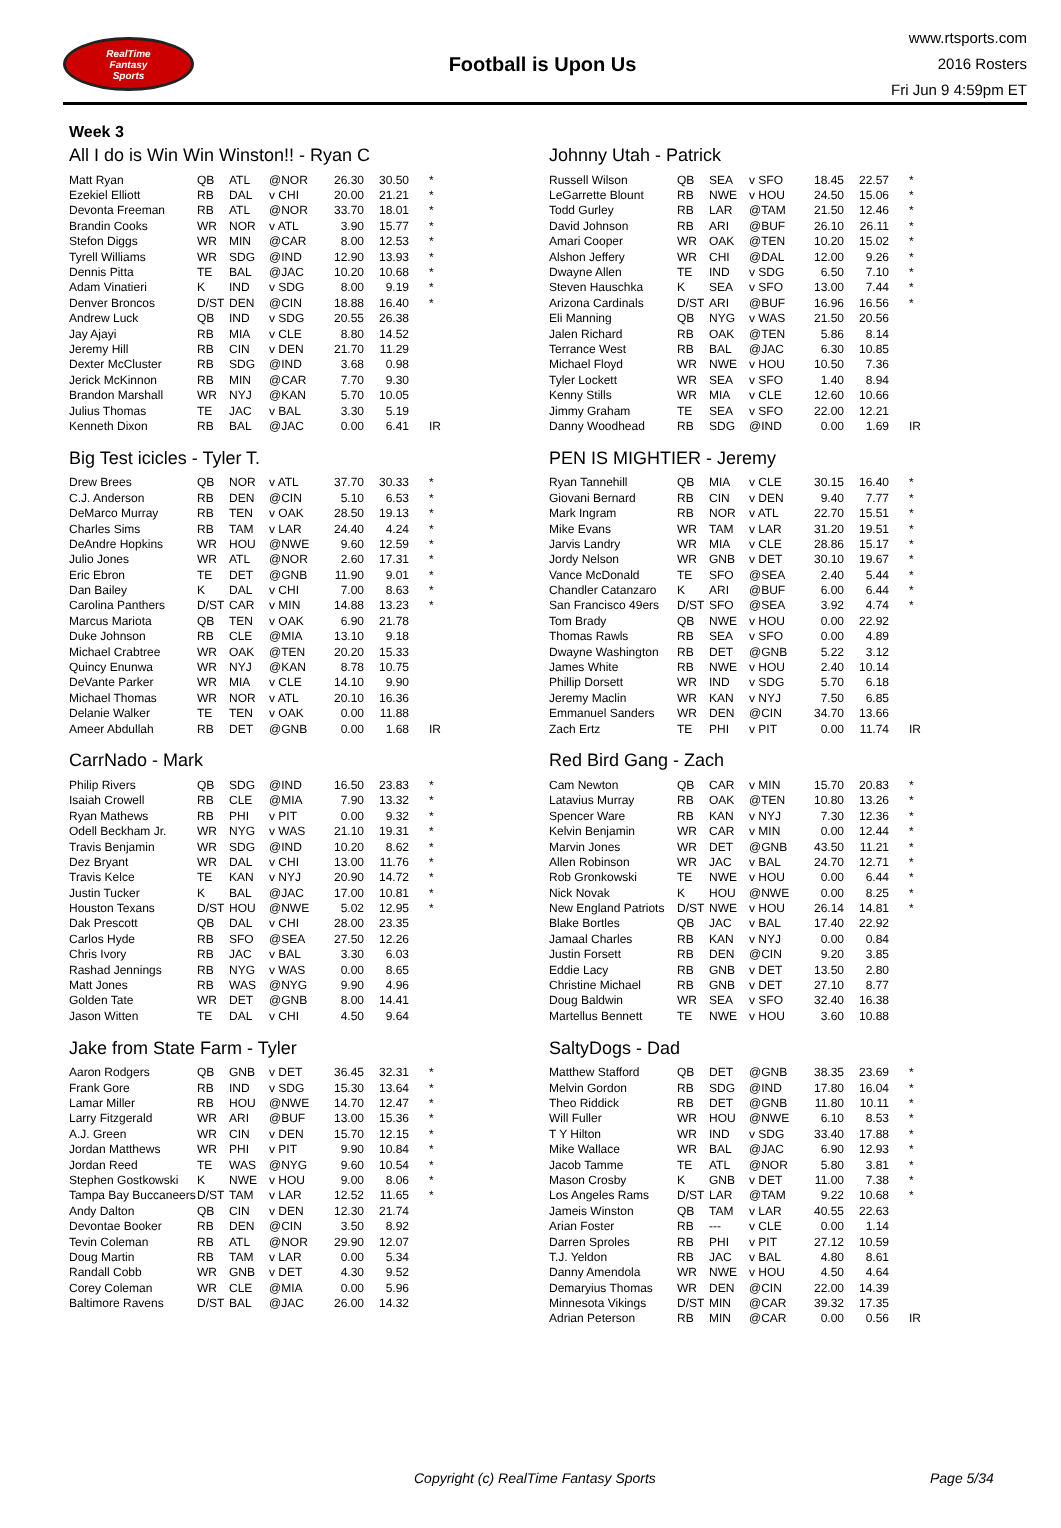RealTime
Fantasy
Sports
Football is Upon Us
www.rtsports.com
2016 Rosters
Fri Jun 9 4:59pm ET
Week 3
All I do is Win Win Winston!! - Ryan C
| Matt Ryan | QB | ATL | @NOR | 26.30 | 30.50 | * |
| Ezekiel Elliott | RB | DAL | v CHI | 20.00 | 21.21 | * |
| Devonta Freeman | RB | ATL | @NOR | 33.70 | 18.01 | * |
| Brandin Cooks | WR | NOR | v ATL | 3.90 | 15.77 | * |
| Stefon Diggs | WR | MIN | @CAR | 8.00 | 12.53 | * |
| Tyrell Williams | WR | SDG | @IND | 12.90 | 13.93 | * |
| Dennis Pitta | TE | BAL | @JAC | 10.20 | 10.68 | * |
| Adam Vinatieri | K | IND | v SDG | 8.00 | 9.19 | * |
| Denver Broncos | D/ST | DEN | @CIN | 18.88 | 16.40 | * |
| Andrew Luck | QB | IND | v SDG | 20.55 | 26.38 | |
| Jay Ajayi | RB | MIA | v CLE | 8.80 | 14.52 | |
| Jeremy Hill | RB | CIN | v DEN | 21.70 | 11.29 | |
| Dexter McCluster | RB | SDG | @IND | 3.68 | 0.98 | |
| Jerick McKinnon | RB | MIN | @CAR | 7.70 | 9.30 | |
| Brandon Marshall | WR | NYJ | @KAN | 5.70 | 10.05 | |
| Julius Thomas | TE | JAC | v BAL | 3.30 | 5.19 | |
| Kenneth Dixon | RB | BAL | @JAC | 0.00 | 6.41 | IR |
Johnny Utah - Patrick
| Russell Wilson | QB | SEA | v SFO | 18.45 | 22.57 | * |
| LeGarrette Blount | RB | NWE | v HOU | 24.50 | 15.06 | * |
| Todd Gurley | RB | LAR | @TAM | 21.50 | 12.46 | * |
| David Johnson | RB | ARI | @BUF | 26.10 | 26.11 | * |
| Amari Cooper | WR | OAK | @TEN | 10.20 | 15.02 | * |
| Alshon Jeffery | WR | CHI | @DAL | 12.00 | 9.26 | * |
| Dwayne Allen | TE | IND | v SDG | 6.50 | 7.10 | * |
| Steven Hauschka | K | SEA | v SFO | 13.00 | 7.44 | * |
| Arizona Cardinals | D/ST | ARI | @BUF | 16.96 | 16.56 | * |
| Eli Manning | QB | NYG | v WAS | 21.50 | 20.56 | |
| Jalen Richard | RB | OAK | @TEN | 5.86 | 8.14 | |
| Terrance West | RB | BAL | @JAC | 6.30 | 10.85 | |
| Michael Floyd | WR | NWE | v HOU | 10.50 | 7.36 | |
| Tyler Lockett | WR | SEA | v SFO | 1.40 | 8.94 | |
| Kenny Stills | WR | MIA | v CLE | 12.60 | 10.66 | |
| Jimmy Graham | TE | SEA | v SFO | 22.00 | 12.21 | |
| Danny Woodhead | RB | SDG | @IND | 0.00 | 1.69 | IR |
Big Test icicles - Tyler T.
| Drew Brees | QB | NOR | v ATL | 37.70 | 30.33 | * |
| C.J. Anderson | RB | DEN | @CIN | 5.10 | 6.53 | * |
| DeMarco Murray | RB | TEN | v OAK | 28.50 | 19.13 | * |
| Charles Sims | RB | TAM | v LAR | 24.40 | 4.24 | * |
| DeAndre Hopkins | WR | HOU | @NWE | 9.60 | 12.59 | * |
| Julio Jones | WR | ATL | @NOR | 2.60 | 17.31 | * |
| Eric Ebron | TE | DET | @GNB | 11.90 | 9.01 | * |
| Dan Bailey | K | DAL | v CHI | 7.00 | 8.63 | * |
| Carolina Panthers | D/ST | CAR | v MIN | 14.88 | 13.23 | * |
| Marcus Mariota | QB | TEN | v OAK | 6.90 | 21.78 | |
| Duke Johnson | RB | CLE | @MIA | 13.10 | 9.18 | |
| Michael Crabtree | WR | OAK | @TEN | 20.20 | 15.33 | |
| Quincy Enunwa | WR | NYJ | @KAN | 8.78 | 10.75 | |
| DeVante Parker | WR | MIA | v CLE | 14.10 | 9.90 | |
| Michael Thomas | WR | NOR | v ATL | 20.10 | 16.36 | |
| Delanie Walker | TE | TEN | v OAK | 0.00 | 11.88 | |
| Ameer Abdullah | RB | DET | @GNB | 0.00 | 1.68 | IR |
PEN IS MIGHTIER - Jeremy
| Ryan Tannehill | QB | MIA | v CLE | 30.15 | 16.40 | * |
| Giovani Bernard | RB | CIN | v DEN | 9.40 | 7.77 | * |
| Mark Ingram | RB | NOR | v ATL | 22.70 | 15.51 | * |
| Mike Evans | WR | TAM | v LAR | 31.20 | 19.51 | * |
| Jarvis Landry | WR | MIA | v CLE | 28.86 | 15.17 | * |
| Jordy Nelson | WR | GNB | v DET | 30.10 | 19.67 | * |
| Vance McDonald | TE | SFO | @SEA | 2.40 | 5.44 | * |
| Chandler Catanzaro | K | ARI | @BUF | 6.00 | 6.44 | * |
| San Francisco 49ers | D/ST | SFO | @SEA | 3.92 | 4.74 | * |
| Tom Brady | QB | NWE | v HOU | 0.00 | 22.92 | |
| Thomas Rawls | RB | SEA | v SFO | 0.00 | 4.89 | |
| Dwayne Washington | RB | DET | @GNB | 5.22 | 3.12 | |
| James White | RB | NWE | v HOU | 2.40 | 10.14 | |
| Phillip Dorsett | WR | IND | v SDG | 5.70 | 6.18 | |
| Jeremy Maclin | WR | KAN | v NYJ | 7.50 | 6.85 | |
| Emmanuel Sanders | WR | DEN | @CIN | 34.70 | 13.66 | |
| Zach Ertz | TE | PHI | v PIT | 0.00 | 11.74 | IR |
CarrNado - Mark
| Philip Rivers | QB | SDG | @IND | 16.50 | 23.83 | * |
| Isaiah Crowell | RB | CLE | @MIA | 7.90 | 13.32 | * |
| Ryan Mathews | RB | PHI | v PIT | 0.00 | 9.32 | * |
| Odell Beckham Jr. | WR | NYG | v WAS | 21.10 | 19.31 | * |
| Travis Benjamin | WR | SDG | @IND | 10.20 | 8.62 | * |
| Dez Bryant | WR | DAL | v CHI | 13.00 | 11.76 | * |
| Travis Kelce | TE | KAN | v NYJ | 20.90 | 14.72 | * |
| Justin Tucker | K | BAL | @JAC | 17.00 | 10.81 | * |
| Houston Texans | D/ST | HOU | @NWE | 5.02 | 12.95 | * |
| Dak Prescott | QB | DAL | v CHI | 28.00 | 23.35 | |
| Carlos Hyde | RB | SFO | @SEA | 27.50 | 12.26 | |
| Chris Ivory | RB | JAC | v BAL | 3.30 | 6.03 | |
| Rashad Jennings | RB | NYG | v WAS | 0.00 | 8.65 | |
| Matt Jones | RB | WAS | @NYG | 9.90 | 4.96 | |
| Golden Tate | WR | DET | @GNB | 8.00 | 14.41 | |
| Jason Witten | TE | DAL | v CHI | 4.50 | 9.64 | |
Red Bird Gang - Zach
| Cam Newton | QB | CAR | v MIN | 15.70 | 20.83 | * |
| Latavius Murray | RB | OAK | @TEN | 10.80 | 13.26 | * |
| Spencer Ware | RB | KAN | v NYJ | 7.30 | 12.36 | * |
| Kelvin Benjamin | WR | CAR | v MIN | 0.00 | 12.44 | * |
| Marvin Jones | WR | DET | @GNB | 43.50 | 11.21 | * |
| Allen Robinson | WR | JAC | v BAL | 24.70 | 12.71 | * |
| Rob Gronkowski | TE | NWE | v HOU | 0.00 | 6.44 | * |
| Nick Novak | K | HOU | @NWE | 0.00 | 8.25 | * |
| New England Patriots | D/ST | NWE | v HOU | 26.14 | 14.81 | * |
| Blake Bortles | QB | JAC | v BAL | 17.40 | 22.92 | |
| Jamaal Charles | RB | KAN | v NYJ | 0.00 | 0.84 | |
| Justin Forsett | RB | DEN | @CIN | 9.20 | 3.85 | |
| Eddie Lacy | RB | GNB | v DET | 13.50 | 2.80 | |
| Christine Michael | RB | GNB | v DET | 27.10 | 8.77 | |
| Doug Baldwin | WR | SEA | v SFO | 32.40 | 16.38 | |
| Martellus Bennett | TE | NWE | v HOU | 3.60 | 10.88 | |
Jake from State Farm - Tyler
| Aaron Rodgers | QB | GNB | v DET | 36.45 | 32.31 | * |
| Frank Gore | RB | IND | v SDG | 15.30 | 13.64 | * |
| Lamar Miller | RB | HOU | @NWE | 14.70 | 12.47 | * |
| Larry Fitzgerald | WR | ARI | @BUF | 13.00 | 15.36 | * |
| A.J. Green | WR | CIN | v DEN | 15.70 | 12.15 | * |
| Jordan Matthews | WR | PHI | v PIT | 9.90 | 10.84 | * |
| Jordan Reed | TE | WAS | @NYG | 9.60 | 10.54 | * |
| Stephen Gostkowski | K | NWE | v HOU | 9.00 | 8.06 | * |
| Tampa Bay Buccaneers | D/ST | TAM | v LAR | 12.52 | 11.65 | * |
| Andy Dalton | QB | CIN | v DEN | 12.30 | 21.74 | |
| Devontae Booker | RB | DEN | @CIN | 3.50 | 8.92 | |
| Tevin Coleman | RB | ATL | @NOR | 29.90 | 12.07 | |
| Doug Martin | RB | TAM | v LAR | 0.00 | 5.34 | |
| Randall Cobb | WR | GNB | v DET | 4.30 | 9.52 | |
| Corey Coleman | WR | CLE | @MIA | 0.00 | 5.96 | |
| Baltimore Ravens | D/ST | BAL | @JAC | 26.00 | 14.32 | |
SaltyDogs - Dad
| Matthew Stafford | QB | DET | @GNB | 38.35 | 23.69 | * |
| Melvin Gordon | RB | SDG | @IND | 17.80 | 16.04 | * |
| Theo Riddick | RB | DET | @GNB | 11.80 | 10.11 | * |
| Will Fuller | WR | HOU | @NWE | 6.10 | 8.53 | * |
| T Y Hilton | WR | IND | v SDG | 33.40 | 17.88 | * |
| Mike Wallace | WR | BAL | @JAC | 6.90 | 12.93 | * |
| Jacob Tamme | TE | ATL | @NOR | 5.80 | 3.81 | * |
| Mason Crosby | K | GNB | v DET | 11.00 | 7.38 | * |
| Los Angeles Rams | D/ST | LAR | @TAM | 9.22 | 10.68 | * |
| Jameis Winston | QB | TAM | v LAR | 40.55 | 22.63 | |
| Arian Foster | RB | --- | v CLE | 0.00 | 1.14 | |
| Darren Sproles | RB | PHI | v PIT | 27.12 | 10.59 | |
| T.J. Yeldon | RB | JAC | v BAL | 4.80 | 8.61 | |
| Danny Amendola | WR | NWE | v HOU | 4.50 | 4.64 | |
| Demaryius Thomas | WR | DEN | @CIN | 22.00 | 14.39 | |
| Minnesota Vikings | D/ST | MIN | @CAR | 39.32 | 17.35 | |
| Adrian Peterson | RB | MIN | @CAR | 0.00 | 0.56 | IR |
Copyright (c) RealTime Fantasy Sports Page 5/34